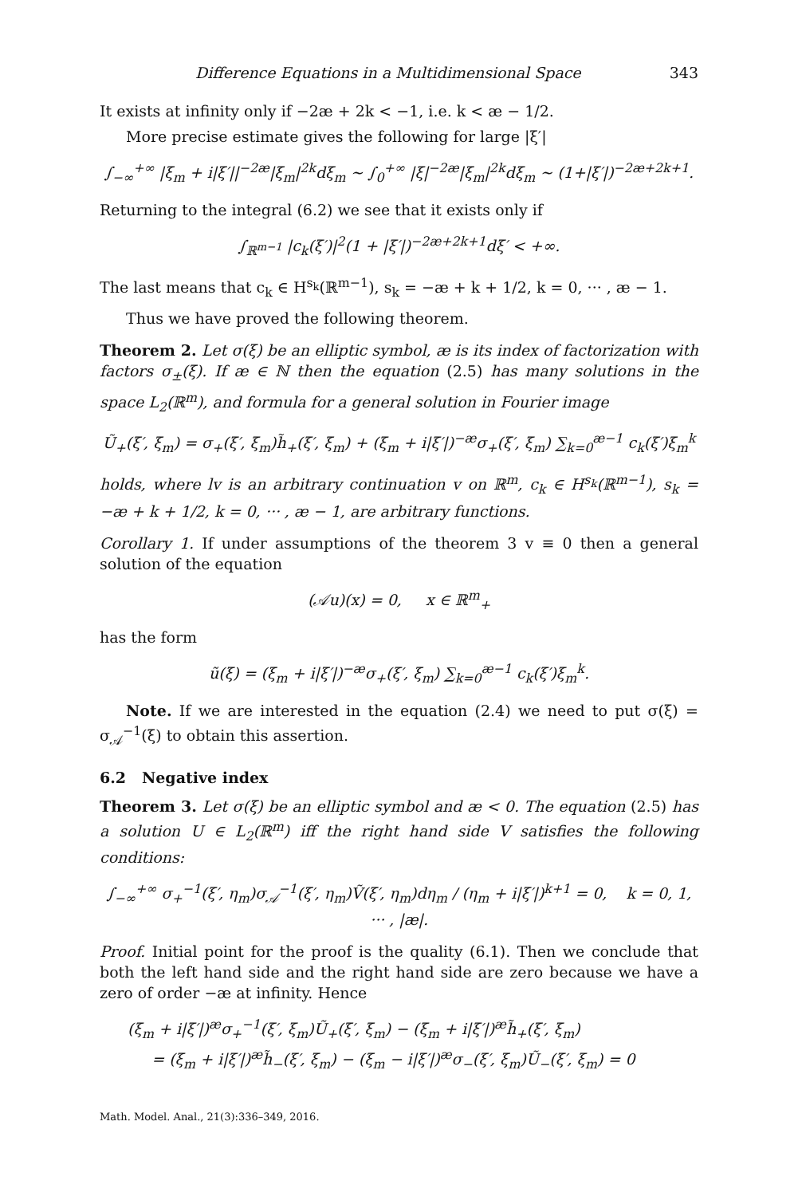Difference Equations in a Multidimensional Space 343
It exists at infinity only if −2æ + 2k < −1, i.e. k < æ − 1/2.
More precise estimate gives the following for large |ξ′|
∫<sub>−∞</sub><sup>+∞</sup> |ξ<sub>m</sub> + i|ξ′||<sup>−2æ</sup>|ξ<sub>m</sub>|<sup>2k</sup>dξ<sub>m</sub> ∼ ∫<sub>0</sub><sup>+∞</sup> |ξ|<sup>−2æ</sup>|ξ<sub>m</sub>|<sup>2k</sup>dξ<sub>m</sub> ∼ (1+|ξ′|)<sup>−2æ+2k+1</sup>.
Returning to the integral (6.2) we see that it exists only if
∫<sub>ℝ<sup>m−1</sup></sub> |c<sub>k</sub>(ξ′)|<sup>2</sup>(1 + |ξ′|)<sup>−2æ+2k+1</sup>dξ′ < +∞.
The last means that c<sub>k</sub> ∈ H<sup>s<sub>k</sub></sup>(ℝ<sup>m−1</sup>), s<sub>k</sub> = −æ + k + 1/2, k = 0, ··· , æ − 1.
Thus we have proved the following theorem.
Theorem 2. Let σ(ξ) be an elliptic symbol, æ is its index of factorization with factors σ<sub>±</sub>(ξ). If æ ∈ ℕ then the equation (2.5) has many solutions in the space L<sub>2</sub>(ℝ<sup>m</sup>), and formula for a general solution in Fourier image
Ũ<sub>+</sub>(ξ′, ξ<sub>m</sub>) = σ<sub>+</sub>(ξ′, ξ<sub>m</sub>)h̃<sub>+</sub>(ξ′, ξ<sub>m</sub>) + (ξ<sub>m</sub> + i|ξ′|)<sup>−æ</sup>σ<sub>+</sub>(ξ′, ξ<sub>m</sub>) ∑<sub>k=0</sub><sup>æ−1</sup> c<sub>k</sub>(ξ′)ξ<sub>m</sub><sup>k</sup>
holds, where lv is an arbitrary continuation v on ℝ<sup>m</sup>, c<sub>k</sub> ∈ H<sup>s<sub>k</sub></sup>(ℝ<sup>m−1</sup>), s<sub>k</sub> = −æ + k + 1/2, k = 0, ··· , æ − 1, are arbitrary functions.
Corollary 1. If under assumptions of the theorem 3 v ≡ 0 then a general solution of the equation
(𝒜u)(x) = 0, x ∈ ℝ<sup>m</sup><sub>+</sub>
has the form
ũ(ξ) = (ξ<sub>m</sub> + i|ξ′|)<sup>−æ</sup>σ<sub>+</sub>(ξ′, ξ<sub>m</sub>) ∑<sub>k=0</sub><sup>æ−1</sup> c<sub>k</sub>(ξ′)ξ<sub>m</sub><sup>k</sup>.
Note. If we are interested in the equation (2.4) we need to put σ(ξ) = σ<sub>𝒜</sub><sup>−1</sup>(ξ) to obtain this assertion.
6.2 Negative index
Theorem 3. Let σ(ξ) be an elliptic symbol and æ < 0. The equation (2.5) has a solution U ∈ L<sub>2</sub>(ℝ<sup>m</sup>) iff the right hand side V satisfies the following conditions:
∫<sub>−∞</sub><sup>+∞</sup> σ<sub>+</sub><sup>−1</sup>(ξ′, η<sub>m</sub>)σ<sub>𝒜</sub><sup>−1</sup>(ξ′, η<sub>m</sub>)Ṽ(ξ′, η<sub>m</sub>)dη<sub>m</sub> / (η<sub>m</sub> + i|ξ′|)<sup>k+1</sup> = 0, k = 0, 1, ··· , |æ|.
Proof. Initial point for the proof is the quality (6.1). Then we conclude that both the left hand side and the right hand side are zero because we have a zero of order −æ at infinity. Hence
(ξ<sub>m</sub> + i|ξ′|)<sup>æ</sup>σ<sub>+</sub><sup>−1</sup>(ξ′, ξ<sub>m</sub>)Ũ<sub>+</sub>(ξ′, ξ<sub>m</sub>) − (ξ<sub>m</sub> + i|ξ′|)<sup>æ</sup>h̃<sub>+</sub>(ξ′, ξ<sub>m</sub>)
= (ξ<sub>m</sub> + i|ξ′|)<sup>æ</sup>h̃<sub>−</sub>(ξ′, ξ<sub>m</sub>) − (ξ<sub>m</sub> − i|ξ′|)<sup>æ</sup>σ<sub>−</sub>(ξ′, ξ<sub>m</sub>)Ũ<sub>−</sub>(ξ′, ξ<sub>m</sub>) = 0
Math. Model. Anal., 21(3):336–349, 2016.